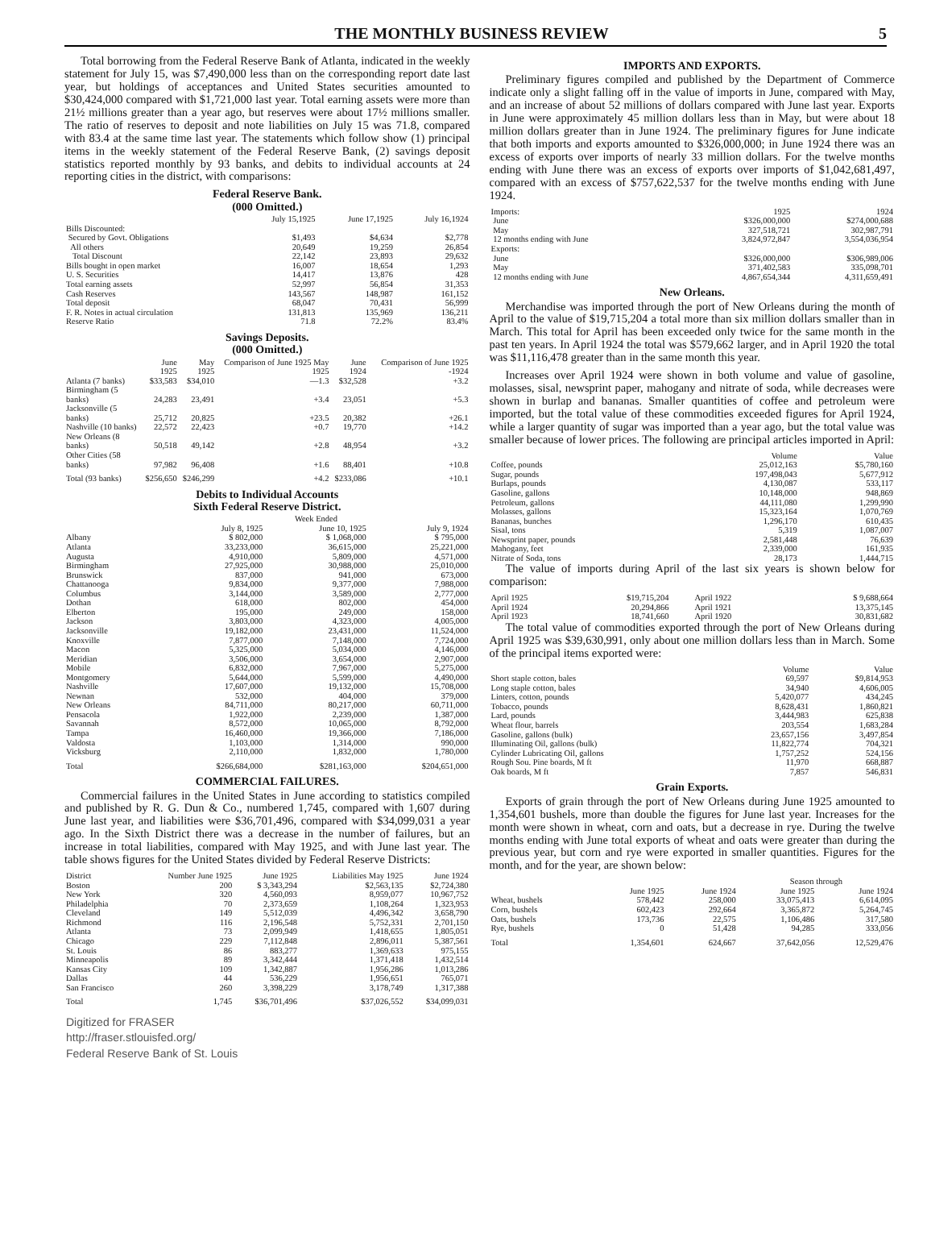THE MONTHLY BUSINESS REVIEW 5
Total borrowing from the Federal Reserve Bank of Atlanta, indicated in the weekly statement for July 15, was $7,490,000 less than on the corresponding report date last year, but holdings of acceptances and United States securities amounted to $30,424,000 compared with $1,721,000 last year. Total earning assets were more than 21½ millions greater than a year ago, but reserves were about 17½ millions smaller. The ratio of reserves to deposit and note liabilities on July 15 was 71.8, compared with 83.4 at the same time last year. The statements which follow show (1) principal items in the weekly statement of the Federal Reserve Bank, (2) savings deposit statistics reported monthly by 93 banks, and debits to individual accounts at 24 reporting cities in the district, with comparisons:
Federal Reserve Bank.
(000 Omitted.)
| | July 15,1925 | June 17,1925 | July 16,1924 |
| --- | --- | --- | --- |
| Bills Discounted: | | | |
| Secured by Govt. Obligations | $1,493 | $4,634 | $2,778 |
| All others | 20,649 | 19,259 | 26,854 |
| Total Discount | 22,142 | 23,893 | 29,632 |
| Bills bought in open market | 16,007 | 18,654 | 1,293 |
| U. S. Securities | 14,417 | 13,876 | 428 |
| Total earning assets | 52,997 | 56,854 | 31,353 |
| Cash Reserves | 143,567 | 148,987 | 161,152 |
| Total deposit | 68,047 | 70,431 | 56,999 |
| F. R. Notes in actual circulation | 131,813 | 135,969 | 136,211 |
| Reserve Ratio | 71.8 | 72.2% | 83.4% |
Savings Deposits.
(000 Omitted.)
| | June 1925 | May 1925 | Comparison of June 1925 May 1925 | June 1924 | Comparison of June 1925 -1924 |
| --- | --- | --- | --- | --- | --- |
| Atlanta (7 banks) | $33,583 | $34,010 | —1.3 | $32,528 | +3.2 |
| Birmingham (5 banks) | 24,283 | 23,491 | +3.4 | 23,051 | +5.3 |
| Jacksonville (5 banks) | 25,712 | 20,825 | +23.5 | 20,382 | +26.1 |
| Nashville (10 banks) | 22,572 | 22,423 | +0.7 | 19,770 | +14.2 |
| New Orleans (8 banks) | 50,518 | 49,142 | +2.8 | 48,954 | +3.2 |
| Other Cities (58 banks) | 97,982 | 96,408 | +1.6 | 88,401 | +10.8 |
| Total (93 banks) | $256,650 | $246,299 | +4.2 | $233,086 | +10.1 |
Debits to Individual Accounts
Sixth Federal Reserve District.
| | Week Ended | | |
| --- | --- | --- | --- |
| | July 8, 1925 | June 10, 1925 | July 9, 1924 |
| Albany | $ 802,000 | $ 1,068,000 | $ 795,000 |
| Atlanta | 33,233,000 | 36,615,000 | 25,221,000 |
| Augusta | 4,910,000 | 5,809,000 | 4,571,000 |
| Birmingham | 27,925,000 | 30,988,000 | 25,010,000 |
| Brunswick | 837,000 | 941,000 | 673,000 |
| Chattanooga | 9,834,000 | 9,377,000 | 7,988,000 |
| Columbus | 3,144,000 | 3,589,000 | 2,777,000 |
| Dothan | 618,000 | 802,000 | 454,000 |
| Elberton | 195,000 | 249,000 | 158,000 |
| Jackson | 3,803,000 | 4,323,000 | 4,005,000 |
| Jacksonville | 19,182,000 | 23,431,000 | 11,524,000 |
| Knoxville | 7,877,000 | 7,148,000 | 7,724,000 |
| Macon | 5,325,000 | 5,034,000 | 4,146,000 |
| Meridian | 3,506,000 | 3,654,000 | 2,907,000 |
| Mobile | 6,832,000 | 7,967,000 | 5,275,000 |
| Montgomery | 5,644,000 | 5,599,000 | 4,490,000 |
| Nashville | 17,607,000 | 19,132,000 | 15,708,000 |
| Newnan | 532,000 | 404,000 | 379,000 |
| New Orleans | 84,711,000 | 80,217,000 | 60,711,000 |
| Pensacola | 1,922,000 | 2,239,000 | 1,387,000 |
| Savannah | 8,572,000 | 10,065,000 | 8,792,000 |
| Tampa | 16,460,000 | 19,366,000 | 7,186,000 |
| Valdosta | 1,103,000 | 1,314,000 | 990,000 |
| Vicksburg | 2,110,000 | 1,832,000 | 1,780,000 |
| Total | $266,684,000 | $281,163,000 | $204,651,000 |
COMMERCIAL FAILURES.
Commercial failures in the United States in June according to statistics compiled and published by R. G. Dun & Co., numbered 1,745, compared with 1,607 during June last year, and liabilities were $36,701,496, compared with $34,099,031 a year ago. In the Sixth District there was a decrease in the number of failures, but an increase in total liabilities, compared with May 1925, and with June last year. The table shows figures for the United States divided by Federal Reserve Districts:
| District | Number June 1925 | June 1925 | Liabilities May 1925 | June 1924 |
| --- | --- | --- | --- | --- |
| Boston | 200 | $ 3,343,294 | $2,563,135 | $2,724,380 |
| New York | 320 | 4,560,093 | 8,959,077 | 10,967,752 |
| Philadelphia | 70 | 2,373,659 | 1,108,264 | 1,323,953 |
| Cleveland | 149 | 5,512,039 | 4,496,342 | 3,658,790 |
| Richmond | 116 | 2,196,548 | 5,752,331 | 2,701,150 |
| Atlanta | 73 | 2,099,949 | 1,418,655 | 1,805,051 |
| Chicago | 229 | 7,112,848 | 2,896,011 | 5,387,561 |
| St. Louis | 86 | 883,277 | 1,369,633 | 975,155 |
| Minneapolis | 89 | 3,342,444 | 1,371,418 | 1,432,514 |
| Kansas City | 109 | 1,342,887 | 1,956,286 | 1,013,286 |
| Dallas | 44 | 536,229 | 1,956,651 | 765,071 |
| San Francisco | 260 | 3,398,229 | 3,178,749 | 1,317,388 |
| Total | 1,745 | $36,701,496 | $37,026,552 | $34,099,031 |
Digitized for FRASER
http://fraser.stlouisfed.org/
Federal Reserve Bank of St. Louis
IMPORTS AND EXPORTS.
Preliminary figures compiled and published by the Department of Commerce indicate only a slight falling off in the value of imports in June, compared with May, and an increase of about 52 millions of dollars compared with June last year. Exports in June were approximately 45 million dollars less than in May, but were about 18 million dollars greater than in June 1924. The preliminary figures for June indicate that both imports and exports amounted to $326,000,000; in June 1924 there was an excess of exports over imports of nearly 33 million dollars. For the twelve months ending with June there was an excess of exports over imports of $1,042,681,497, compared with an excess of $757,622,537 for the twelve months ending with June 1924.
| Imports: | 1925 | 1924 |
| --- | --- | --- |
| June | $326,000,000 | $274,000,688 |
| May | 327,518,721 | 302,987,791 |
| 12 months ending with June | 3,824,972,847 | 3,554,036,954 |
| Exports: | | |
| June | $326,000,000 | $306,989,006 |
| May | 371,402,583 | 335,098,701 |
| 12 months ending with June | 4,867,654,344 | 4,311,659,491 |
New Orleans.
Merchandise was imported through the port of New Orleans during the month of April to the value of $19,715,204 a total more than six million dollars smaller than in March. This total for April has been exceeded only twice for the same month in the past ten years. In April 1924 the total was $579,662 larger, and in April 1920 the total was $11,116,478 greater than in the same month this year.
Increases over April 1924 were shown in both volume and value of gasoline, molasses, sisal, newsprint paper, mahogany and nitrate of soda, while decreases were shown in burlap and bananas. Smaller quantities of coffee and petroleum were imported, but the total value of these commodities exceeded figures for April 1924, while a larger quantity of sugar was imported than a year ago, but the total value was smaller because of lower prices. The following are principal articles imported in April:
| | Volume | Value |
| --- | --- | --- |
| Coffee, pounds | 25,012,163 | $5,780,160 |
| Sugar, pounds | 197,498,043 | 5,677,912 |
| Burlaps, pounds | 4,130,087 | 533,117 |
| Gasoline, gallons | 10,148,000 | 948,869 |
| Petroleum, gallons | 44,111,080 | 1,299,990 |
| Molasses, gallons | 15,323,164 | 1,070,769 |
| Bananas, bunches | 1,296,170 | 610,435 |
| Sisal, tons | 5,319 | 1,087,007 |
| Newsprint paper, pounds | 2,581,448 | 76,639 |
| Mahogany, feet | 2,339,000 | 161,935 |
| Nitrate of Soda, tons | 28,173 | 1,444,715 |
The value of imports during April of the last six years is shown below for comparison:
| April 1925 | $19,715,204 | April 1922 | $ 9,688,664 |
| April 1924 | 20,294,866 | April 1921 | 13,375,145 |
| April 1923 | 18,741,660 | April 1920 | 30,831,682 |
The total value of commodities exported through the port of New Orleans during April 1925 was $39,630,991, only about one million dollars less than in March. Some of the principal items exported were:
| | Volume | Value |
| --- | --- | --- |
| Short staple cotton, bales | 69,597 | $9,814,953 |
| Long staple cotton, bales | 34,940 | 4,606,005 |
| Linters, cotton, pounds | 5,420,077 | 434,245 |
| Tobacco, pounds | 8,628,431 | 1,860,821 |
| Lard, pounds | 3,444,983 | 625,838 |
| Wheat flour, barrels | 203,554 | 1,683,284 |
| Gasoline, gallons (bulk) | 23,657,156 | 3,497,854 |
| Illuminating Oil, gallons (bulk) | 11,822,774 | 704,321 |
| Cylinder Lubricating Oil, gallons | 1,757,252 | 524,156 |
| Rough Sou. Pine boards, M ft | 11,970 | 668,887 |
| Oak boards, M ft | 7,857 | 546,831 |
Grain Exports.
Exports of grain through the port of New Orleans during June 1925 amounted to 1,354,601 bushels, more than double the figures for June last year. Increases for the month were shown in wheat, corn and oats, but a decrease in rye. During the twelve months ending with June total exports of wheat and oats were greater than during the previous year, but corn and rye were exported in smaller quantities. Figures for the month, and for the year, are shown below:
| | | | Season through | |
| --- | --- | --- | --- | --- |
| | June 1925 | June 1924 | June 1925 | June 1924 |
| Wheat, bushels | 578,442 | 258,000 | 33,075,413 | 6,614,095 |
| Corn, bushels | 602,423 | 292,664 | 3,365,872 | 5,264,745 |
| Oats, bushels | 173,736 | 22,575 | 1,106,486 | 317,580 |
| Rye, bushels | 0 | 51,428 | 94,285 | 333,056 |
| Total | 1,354,601 | 624,667 | 37,642,056 | 12,529,476 |